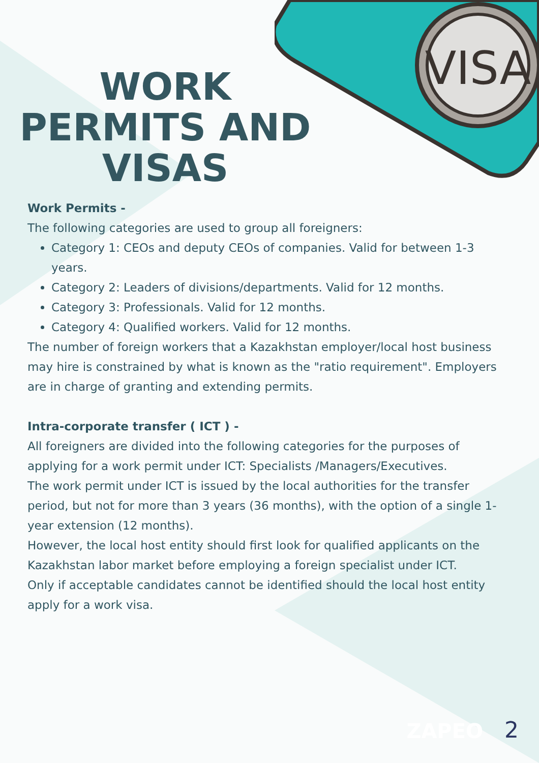VISA
WORK PERMITS AND VISAS
Work Permits -
The following categories are used to group all foreigners:
Category 1: CEOs and deputy CEOs of companies. Valid for between 1-3 years.
Category 2: Leaders of divisions/departments. Valid for 12 months.
Category 3: Professionals. Valid for 12 months.
Category 4: Qualified workers. Valid for 12 months.
The number of foreign workers that a Kazakhstan employer/local host business may hire is constrained by what is known as the "ratio requirement". Employers are in charge of granting and extending permits.
Intra-corporate transfer ( ICT ) -
All foreigners are divided into the following categories for the purposes of applying for a work permit under ICT: Specialists /Managers/Executives.
The work permit under ICT is issued by the local authorities for the transfer period, but not for more than 3 years (36 months), with the option of a single 1-year extension (12 months).
However, the local host entity should first look for qualified applicants on the Kazakhstan labor market before employing a foreign specialist under ICT.
Only if acceptable candidates cannot be identified should the local host entity apply for a work visa.
ZAPEO 2